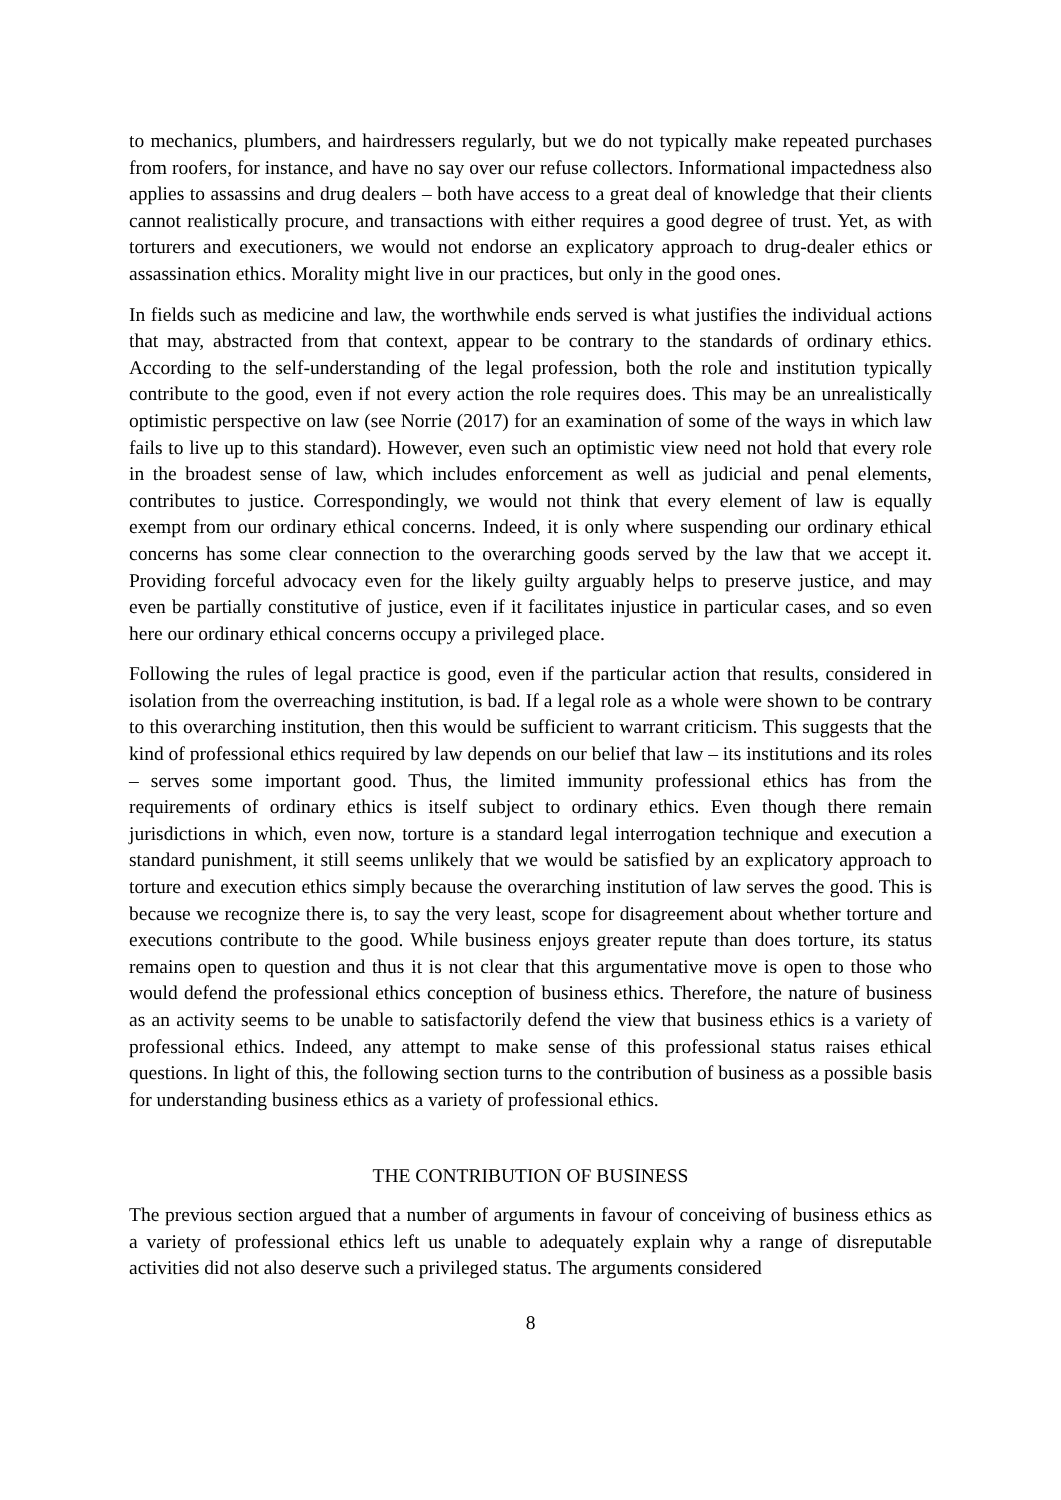to mechanics, plumbers, and hairdressers regularly, but we do not typically make repeated purchases from roofers, for instance, and have no say over our refuse collectors. Informational impactedness also applies to assassins and drug dealers – both have access to a great deal of knowledge that their clients cannot realistically procure, and transactions with either requires a good degree of trust. Yet, as with torturers and executioners, we would not endorse an explicatory approach to drug-dealer ethics or assassination ethics. Morality might live in our practices, but only in the good ones.
In fields such as medicine and law, the worthwhile ends served is what justifies the individual actions that may, abstracted from that context, appear to be contrary to the standards of ordinary ethics. According to the self-understanding of the legal profession, both the role and institution typically contribute to the good, even if not every action the role requires does. This may be an unrealistically optimistic perspective on law (see Norrie (2017) for an examination of some of the ways in which law fails to live up to this standard). However, even such an optimistic view need not hold that every role in the broadest sense of law, which includes enforcement as well as judicial and penal elements, contributes to justice. Correspondingly, we would not think that every element of law is equally exempt from our ordinary ethical concerns. Indeed, it is only where suspending our ordinary ethical concerns has some clear connection to the overarching goods served by the law that we accept it. Providing forceful advocacy even for the likely guilty arguably helps to preserve justice, and may even be partially constitutive of justice, even if it facilitates injustice in particular cases, and so even here our ordinary ethical concerns occupy a privileged place.
Following the rules of legal practice is good, even if the particular action that results, considered in isolation from the overreaching institution, is bad. If a legal role as a whole were shown to be contrary to this overarching institution, then this would be sufficient to warrant criticism. This suggests that the kind of professional ethics required by law depends on our belief that law – its institutions and its roles – serves some important good. Thus, the limited immunity professional ethics has from the requirements of ordinary ethics is itself subject to ordinary ethics. Even though there remain jurisdictions in which, even now, torture is a standard legal interrogation technique and execution a standard punishment, it still seems unlikely that we would be satisfied by an explicatory approach to torture and execution ethics simply because the overarching institution of law serves the good. This is because we recognize there is, to say the very least, scope for disagreement about whether torture and executions contribute to the good. While business enjoys greater repute than does torture, its status remains open to question and thus it is not clear that this argumentative move is open to those who would defend the professional ethics conception of business ethics. Therefore, the nature of business as an activity seems to be unable to satisfactorily defend the view that business ethics is a variety of professional ethics. Indeed, any attempt to make sense of this professional status raises ethical questions. In light of this, the following section turns to the contribution of business as a possible basis for understanding business ethics as a variety of professional ethics.
THE CONTRIBUTION OF BUSINESS
The previous section argued that a number of arguments in favour of conceiving of business ethics as a variety of professional ethics left us unable to adequately explain why a range of disreputable activities did not also deserve such a privileged status. The arguments considered
8